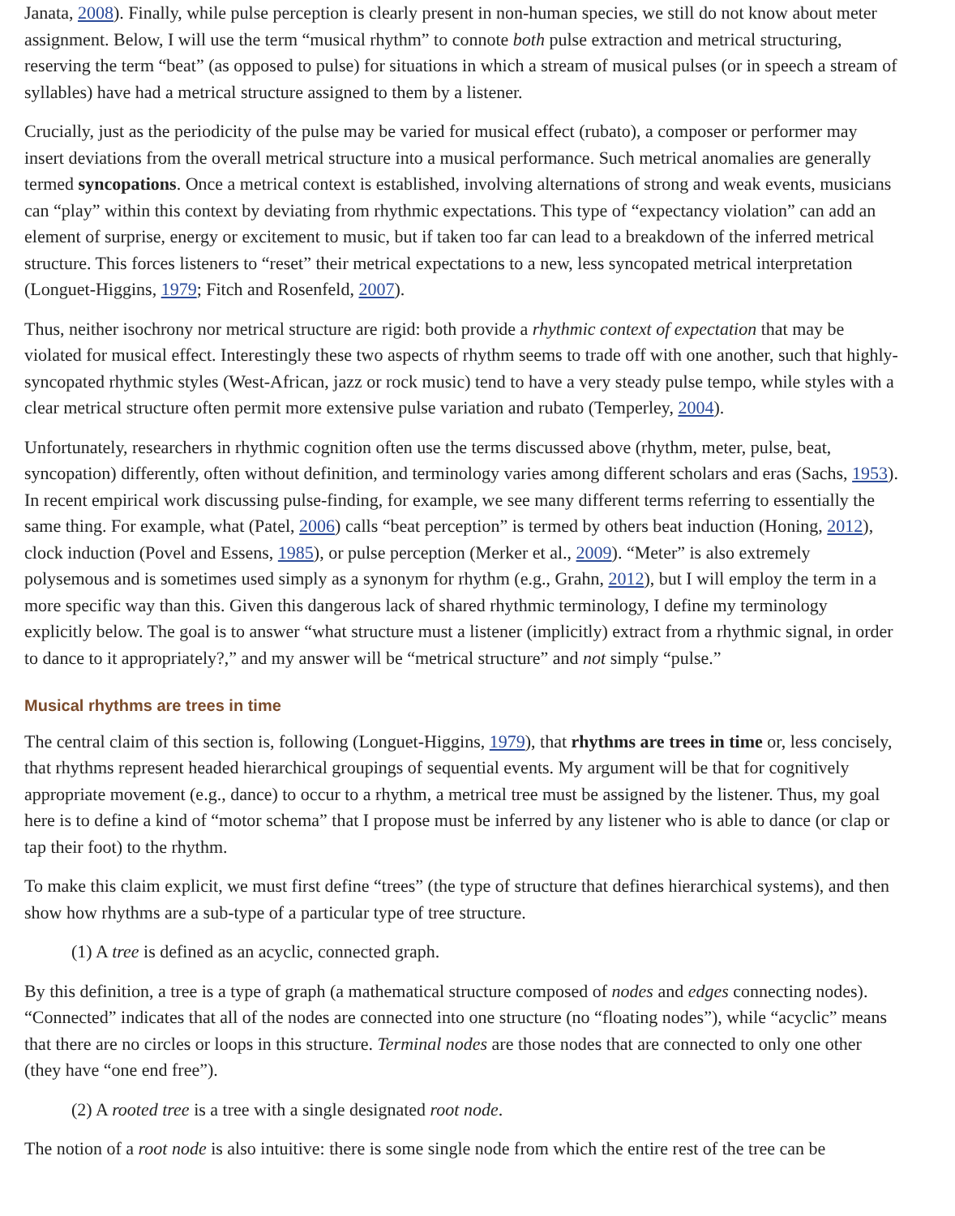Janata, 2008). Finally, while pulse perception is clearly present in non-human species, we still do not know about meter assignment. Below, I will use the term “musical rhythm” to connote both pulse extraction and metrical structuring, reserving the term “beat” (as opposed to pulse) for situations in which a stream of musical pulses (or in speech a stream of syllables) have had a metrical structure assigned to them by a listener.
Crucially, just as the periodicity of the pulse may be varied for musical effect (rubato), a composer or performer may insert deviations from the overall metrical structure into a musical performance. Such metrical anomalies are generally termed syncopations. Once a metrical context is established, involving alternations of strong and weak events, musicians can “play” within this context by deviating from rhythmic expectations. This type of “expectancy violation” can add an element of surprise, energy or excitement to music, but if taken too far can lead to a breakdown of the inferred metrical structure. This forces listeners to “reset” their metrical expectations to a new, less syncopated metrical interpretation (Longuet-Higgins, 1979; Fitch and Rosenfeld, 2007).
Thus, neither isochrony nor metrical structure are rigid: both provide a rhythmic context of expectation that may be violated for musical effect. Interestingly these two aspects of rhythm seems to trade off with one another, such that highly-syncopated rhythmic styles (West-African, jazz or rock music) tend to have a very steady pulse tempo, while styles with a clear metrical structure often permit more extensive pulse variation and rubato (Temperley, 2004).
Unfortunately, researchers in rhythmic cognition often use the terms discussed above (rhythm, meter, pulse, beat, syncopation) differently, often without definition, and terminology varies among different scholars and eras (Sachs, 1953). In recent empirical work discussing pulse-finding, for example, we see many different terms referring to essentially the same thing. For example, what (Patel, 2006) calls “beat perception” is termed by others beat induction (Honing, 2012), clock induction (Povel and Essens, 1985), or pulse perception (Merker et al., 2009). “Meter” is also extremely polysemous and is sometimes used simply as a synonym for rhythm (e.g., Grahn, 2012), but I will employ the term in a more specific way than this. Given this dangerous lack of shared rhythmic terminology, I define my terminology explicitly below. The goal is to answer “what structure must a listener (implicitly) extract from a rhythmic signal, in order to dance to it appropriately?,” and my answer will be “metrical structure” and not simply “pulse.”
Musical rhythms are trees in time
The central claim of this section is, following (Longuet-Higgins, 1979), that rhythms are trees in time or, less concisely, that rhythms represent headed hierarchical groupings of sequential events. My argument will be that for cognitively appropriate movement (e.g., dance) to occur to a rhythm, a metrical tree must be assigned by the listener. Thus, my goal here is to define a kind of “motor schema” that I propose must be inferred by any listener who is able to dance (or clap or tap their foot) to the rhythm.
To make this claim explicit, we must first define “trees” (the type of structure that defines hierarchical systems), and then show how rhythms are a sub-type of a particular type of tree structure.
(1) A tree is defined as an acyclic, connected graph.
By this definition, a tree is a type of graph (a mathematical structure composed of nodes and edges connecting nodes). “Connected” indicates that all of the nodes are connected into one structure (no “floating nodes”), while “acyclic” means that there are no circles or loops in this structure. Terminal nodes are those nodes that are connected to only one other (they have “one end free”).
(2) A rooted tree is a tree with a single designated root node.
The notion of a root node is also intuitive: there is some single node from which the entire rest of the tree can be